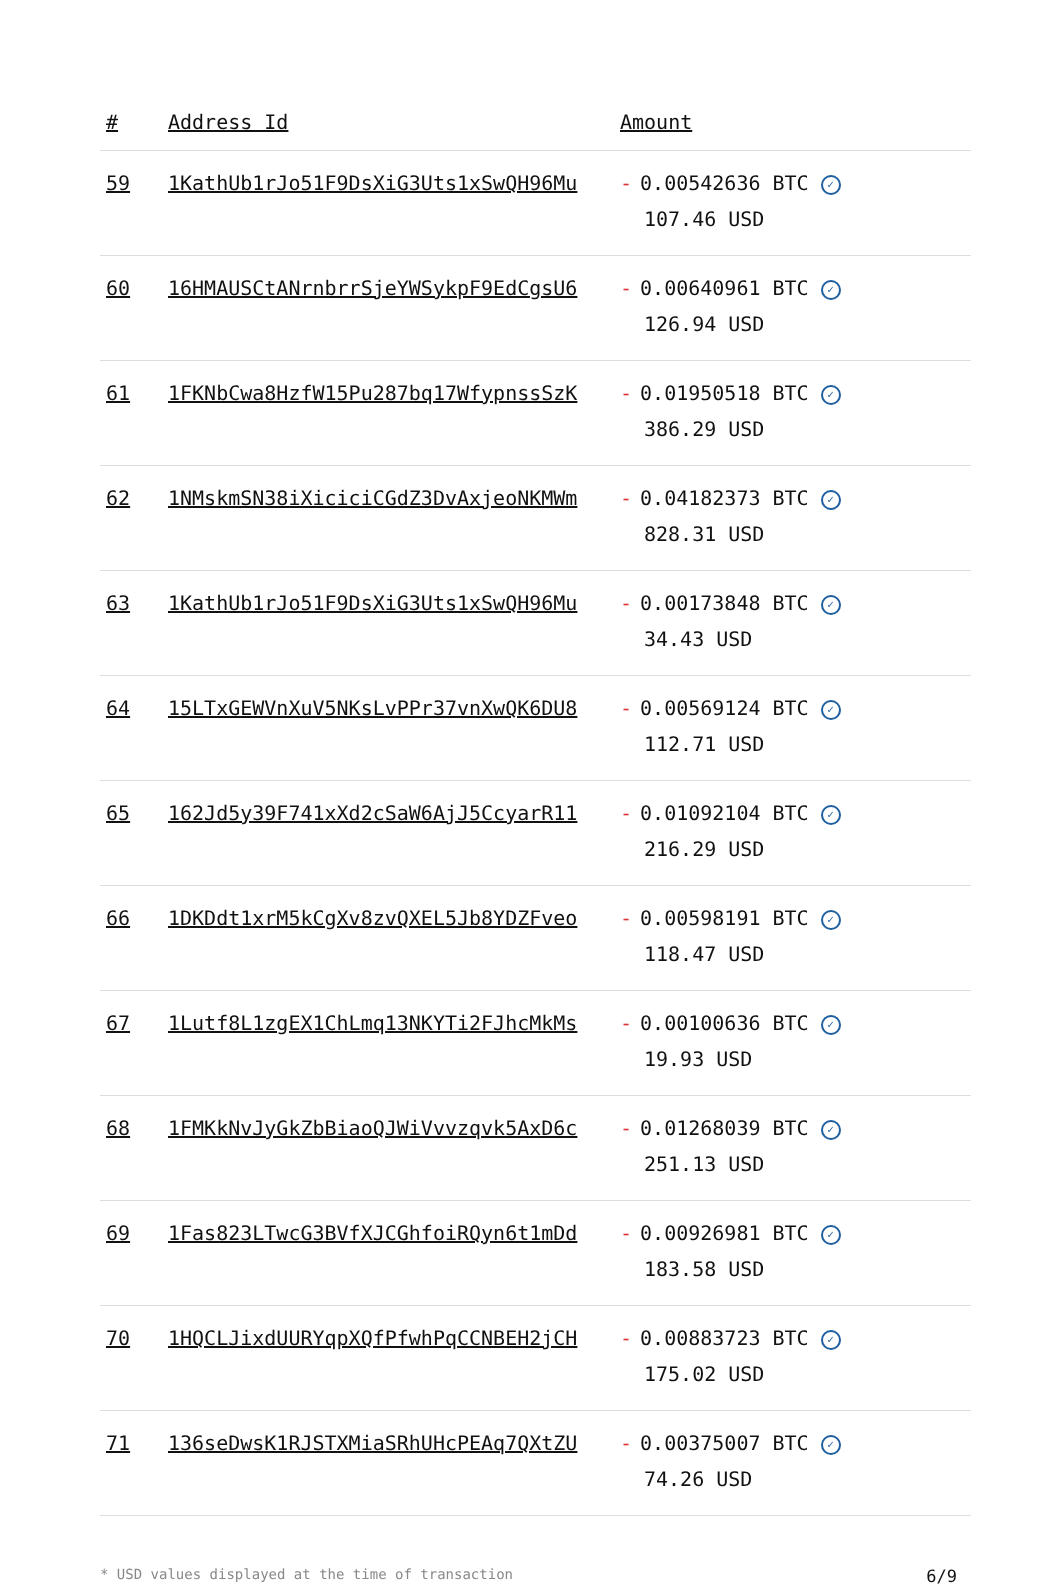| # | Address Id | Amount |
| --- | --- | --- |
| 59 | 1KathUb1rJo51F9DsXiG3Uts1xSwQH96Mu | - 0.00542636 BTC ✓ 107.46 USD |
| 60 | 16HMAUSCtANrnbrrSjeYWSykpF9EdCgsU6 | - 0.00640961 BTC ✓ 126.94 USD |
| 61 | 1FKNbCwa8HzfW15Pu287bq17WfypnssSzK | - 0.01950518 BTC ✓ 386.29 USD |
| 62 | 1NMskmSN38iXiciciCGdZ3DvAxjeoNKMWm | - 0.04182373 BTC ✓ 828.31 USD |
| 63 | 1KathUb1rJo51F9DsXiG3Uts1xSwQH96Mu | - 0.00173848 BTC ✓ 34.43 USD |
| 64 | 15LTxGEWVnXuV5NKsLvPPr37vnXwQK6DU8 | - 0.00569124 BTC ✓ 112.71 USD |
| 65 | 162Jd5y39F741xXd2cSaW6AjJ5CcyarR11 | - 0.01092104 BTC ✓ 216.29 USD |
| 66 | 1DKDdt1xrM5kCgXv8zvQXEL5Jb8YDZFveo | - 0.00598191 BTC ✓ 118.47 USD |
| 67 | 1Lutf8L1zgEX1ChLmq13NKYTi2FJhcMkMs | - 0.00100636 BTC ✓ 19.93 USD |
| 68 | 1FMKkNvJyGkZbBiaoQJWiVvvzqvk5AxD6c | - 0.01268039 BTC ✓ 251.13 USD |
| 69 | 1Fas823LTwcG3BVfXJCGhfoiRQyn6t1mDd | - 0.00926981 BTC ✓ 183.58 USD |
| 70 | 1HQCLJixdUURYqpXQfPfwhPqCCNBEH2jCH | - 0.00883723 BTC ✓ 175.02 USD |
| 71 | 136seDwsK1RJSTXMiaSRhUHcPEAq7QXtZU | - 0.00375007 BTC ✓ 74.26 USD |
* USD values displayed at the time of transaction 6/9